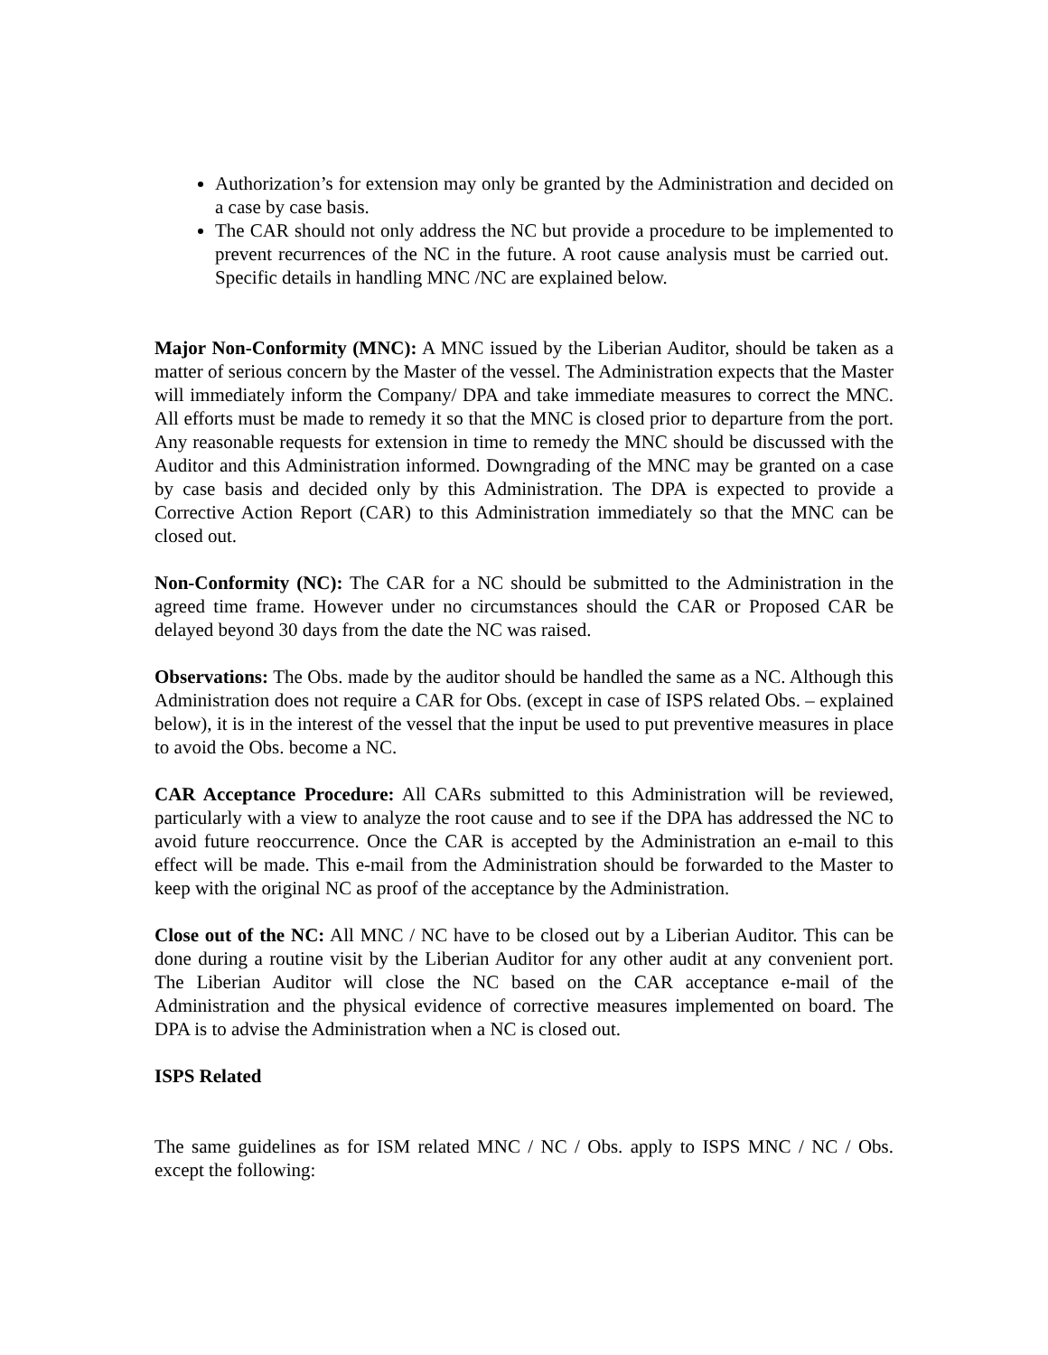Authorization’s for extension may only be granted by the Administration and decided on a case by case basis.
The CAR should not only address the NC but provide a procedure to be implemented to prevent recurrences of the NC in the future. A root cause analysis must be carried out. Specific details in handling MNC /NC are explained below.
Major Non-Conformity (MNC): A MNC issued by the Liberian Auditor, should be taken as a matter of serious concern by the Master of the vessel. The Administration expects that the Master will immediately inform the Company/ DPA and take immediate measures to correct the MNC. All efforts must be made to remedy it so that the MNC is closed prior to departure from the port. Any reasonable requests for extension in time to remedy the MNC should be discussed with the Auditor and this Administration informed. Downgrading of the MNC may be granted on a case by case basis and decided only by this Administration. The DPA is expected to provide a Corrective Action Report (CAR) to this Administration immediately so that the MNC can be closed out.
Non-Conformity (NC): The CAR for a NC should be submitted to the Administration in the agreed time frame. However under no circumstances should the CAR or Proposed CAR be delayed beyond 30 days from the date the NC was raised.
Observations: The Obs. made by the auditor should be handled the same as a NC. Although this Administration does not require a CAR for Obs. (except in case of ISPS related Obs. – explained below), it is in the interest of the vessel that the input be used to put preventive measures in place to avoid the Obs. become a NC.
CAR Acceptance Procedure: All CARs submitted to this Administration will be reviewed, particularly with a view to analyze the root cause and to see if the DPA has addressed the NC to avoid future reoccurrence. Once the CAR is accepted by the Administration an e-mail to this effect will be made. This e-mail from the Administration should be forwarded to the Master to keep with the original NC as proof of the acceptance by the Administration.
Close out of the NC: All MNC / NC have to be closed out by a Liberian Auditor. This can be done during a routine visit by the Liberian Auditor for any other audit at any convenient port. The Liberian Auditor will close the NC based on the CAR acceptance e-mail of the Administration and the physical evidence of corrective measures implemented on board. The DPA is to advise the Administration when a NC is closed out.
ISPS Related
The same guidelines as for ISM related MNC / NC / Obs. apply to ISPS MNC / NC / Obs. except the following: